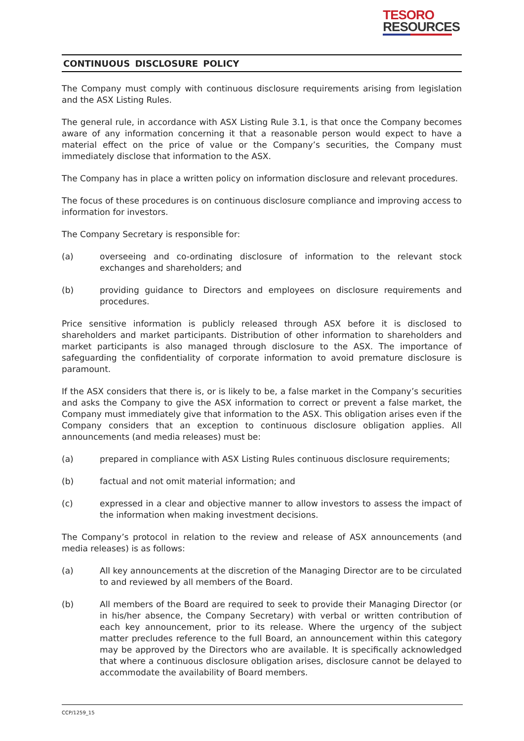TESORO
RESOURCES
CONTINUOUS DISCLOSURE POLICY
The Company must comply with continuous disclosure requirements arising from legislation and the ASX Listing Rules.
The general rule, in accordance with ASX Listing Rule 3.1, is that once the Company becomes aware of any information concerning it that a reasonable person would expect to have a material effect on the price of value or the Company’s securities, the Company must immediately disclose that information to the ASX.
The Company has in place a written policy on information disclosure and relevant procedures.
The focus of these procedures is on continuous disclosure compliance and improving access to information for investors.
The Company Secretary is responsible for:
(a) overseeing and co-ordinating disclosure of information to the relevant stock exchanges and shareholders; and
(b) providing guidance to Directors and employees on disclosure requirements and procedures.
Price sensitive information is publicly released through ASX before it is disclosed to shareholders and market participants. Distribution of other information to shareholders and market participants is also managed through disclosure to the ASX. The importance of safeguarding the confidentiality of corporate information to avoid premature disclosure is paramount.
If the ASX considers that there is, or is likely to be, a false market in the Company’s securities and asks the Company to give the ASX information to correct or prevent a false market, the Company must immediately give that information to the ASX. This obligation arises even if the Company considers that an exception to continuous disclosure obligation applies. All announcements (and media releases) must be:
(a) prepared in compliance with ASX Listing Rules continuous disclosure requirements;
(b) factual and not omit material information; and
(c) expressed in a clear and objective manner to allow investors to assess the impact of the information when making investment decisions.
The Company’s protocol in relation to the review and release of ASX announcements (and media releases) is as follows:
(a) All key announcements at the discretion of the Managing Director are to be circulated to and reviewed by all members of the Board.
(b) All members of the Board are required to seek to provide their Managing Director (or in his/her absence, the Company Secretary) with verbal or written contribution of each key announcement, prior to its release. Where the urgency of the subject matter precludes reference to the full Board, an announcement within this category may be approved by the Directors who are available. It is specifically acknowledged that where a continuous disclosure obligation arises, disclosure cannot be delayed to accommodate the availability of Board members.
CCP/1259_15